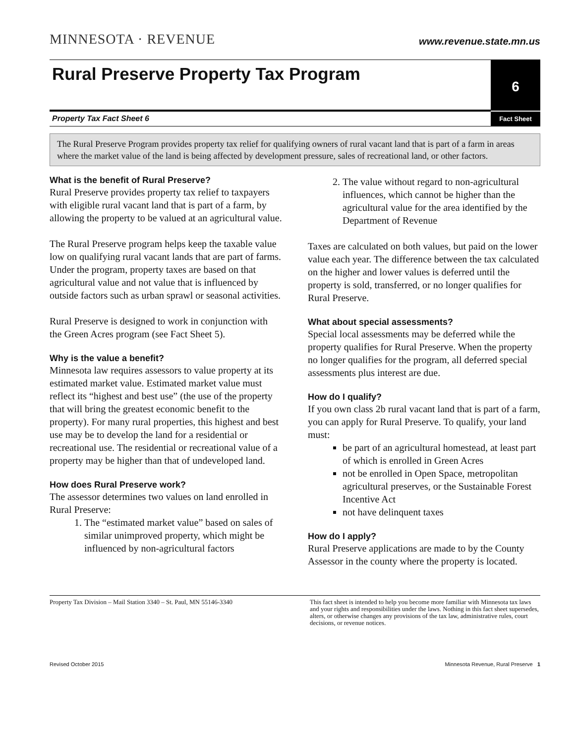MINNESOTA · REVENUE
www.revenue.state.mn.us
Rural Preserve Property Tax Program
6
Property Tax Fact Sheet 6 Fact Sheet
The Rural Preserve Program provides property tax relief for qualifying owners of rural vacant land that is part of a farm in areas where the market value of the land is being affected by development pressure, sales of recreational land, or other factors.
What is the benefit of Rural Preserve?
Rural Preserve provides property tax relief to taxpayers with eligible rural vacant land that is part of a farm, by allowing the property to be valued at an agricultural value.
The Rural Preserve program helps keep the taxable value low on qualifying rural vacant lands that are part of farms. Under the program, property taxes are based on that agricultural value and not value that is influenced by outside factors such as urban sprawl or seasonal activities.
Rural Preserve is designed to work in conjunction with the Green Acres program (see Fact Sheet 5).
Why is the value a benefit?
Minnesota law requires assessors to value property at its estimated market value. Estimated market value must reflect its “highest and best use” (the use of the property that will bring the greatest economic benefit to the property). For many rural properties, this highest and best use may be to develop the land for a residential or recreational use. The residential or recreational value of a property may be higher than that of undeveloped land.
How does Rural Preserve work?
The assessor determines two values on land enrolled in Rural Preserve:
1. The “estimated market value” based on sales of similar unimproved property, which might be influenced by non-agricultural factors
2. The value without regard to non-agricultural influences, which cannot be higher than the agricultural value for the area identified by the Department of Revenue
Taxes are calculated on both values, but paid on the lower value each year. The difference between the tax calculated on the higher and lower values is deferred until the property is sold, transferred, or no longer qualifies for Rural Preserve.
What about special assessments?
Special local assessments may be deferred while the property qualifies for Rural Preserve. When the property no longer qualifies for the program, all deferred special assessments plus interest are due.
How do I qualify?
If you own class 2b rural vacant land that is part of a farm, you can apply for Rural Preserve. To qualify, your land must:
be part of an agricultural homestead, at least part of which is enrolled in Green Acres
not be enrolled in Open Space, metropolitan agricultural preserves, or the Sustainable Forest Incentive Act
not have delinquent taxes
How do I apply?
Rural Preserve applications are made to by the County Assessor in the county where the property is located.
Property Tax Division – Mail Station 3340 – St. Paul, MN 55146-3340
This fact sheet is intended to help you become more familiar with Minnesota tax laws and your rights and responsibilities under the laws. Nothing in this fact sheet supersedes, alters, or otherwise changes any provisions of the tax law, administrative rules, court decisions, or revenue notices.
Revised October 2015 Minnesota Revenue, Rural Preserve 1